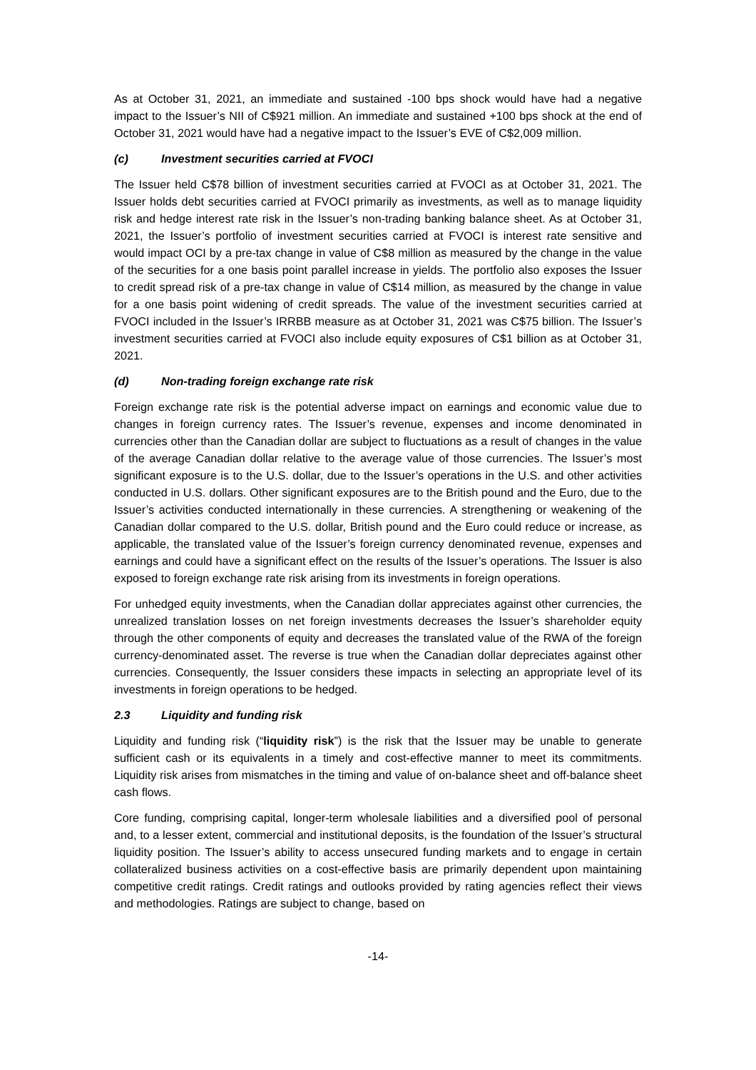As at October 31, 2021, an immediate and sustained -100 bps shock would have had a negative impact to the Issuer’s NII of C$921 million. An immediate and sustained +100 bps shock at the end of October 31, 2021 would have had a negative impact to the Issuer’s EVE of C$2,009 million.
(c) Investment securities carried at FVOCI
The Issuer held C$78 billion of investment securities carried at FVOCI as at October 31, 2021. The Issuer holds debt securities carried at FVOCI primarily as investments, as well as to manage liquidity risk and hedge interest rate risk in the Issuer’s non-trading banking balance sheet. As at October 31, 2021, the Issuer’s portfolio of investment securities carried at FVOCI is interest rate sensitive and would impact OCI by a pre-tax change in value of C$8 million as measured by the change in the value of the securities for a one basis point parallel increase in yields. The portfolio also exposes the Issuer to credit spread risk of a pre-tax change in value of C$14 million, as measured by the change in value for a one basis point widening of credit spreads. The value of the investment securities carried at FVOCI included in the Issuer’s IRRBB measure as at October 31, 2021 was C$75 billion. The Issuer’s investment securities carried at FVOCI also include equity exposures of C$1 billion as at October 31, 2021.
(d) Non-trading foreign exchange rate risk
Foreign exchange rate risk is the potential adverse impact on earnings and economic value due to changes in foreign currency rates. The Issuer’s revenue, expenses and income denominated in currencies other than the Canadian dollar are subject to fluctuations as a result of changes in the value of the average Canadian dollar relative to the average value of those currencies. The Issuer’s most significant exposure is to the U.S. dollar, due to the Issuer’s operations in the U.S. and other activities conducted in U.S. dollars. Other significant exposures are to the British pound and the Euro, due to the Issuer’s activities conducted internationally in these currencies. A strengthening or weakening of the Canadian dollar compared to the U.S. dollar, British pound and the Euro could reduce or increase, as applicable, the translated value of the Issuer’s foreign currency denominated revenue, expenses and earnings and could have a significant effect on the results of the Issuer’s operations. The Issuer is also exposed to foreign exchange rate risk arising from its investments in foreign operations.
For unhedged equity investments, when the Canadian dollar appreciates against other currencies, the unrealized translation losses on net foreign investments decreases the Issuer’s shareholder equity through the other components of equity and decreases the translated value of the RWA of the foreign currency-denominated asset. The reverse is true when the Canadian dollar depreciates against other currencies. Consequently, the Issuer considers these impacts in selecting an appropriate level of its investments in foreign operations to be hedged.
2.3 Liquidity and funding risk
Liquidity and funding risk (“liquidity risk”) is the risk that the Issuer may be unable to generate sufficient cash or its equivalents in a timely and cost-effective manner to meet its commitments. Liquidity risk arises from mismatches in the timing and value of on-balance sheet and off-balance sheet cash flows.
Core funding, comprising capital, longer-term wholesale liabilities and a diversified pool of personal and, to a lesser extent, commercial and institutional deposits, is the foundation of the Issuer’s structural liquidity position. The Issuer’s ability to access unsecured funding markets and to engage in certain collateralized business activities on a cost-effective basis are primarily dependent upon maintaining competitive credit ratings. Credit ratings and outlooks provided by rating agencies reflect their views and methodologies. Ratings are subject to change, based on
-14-